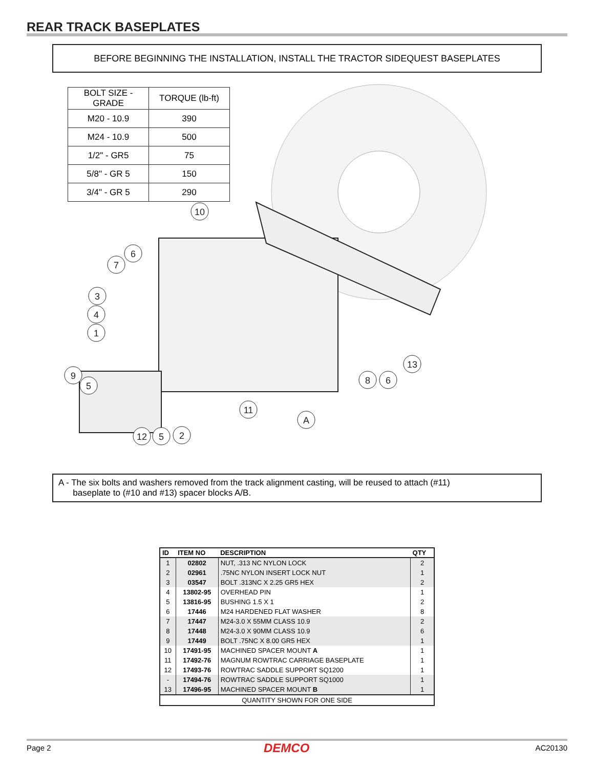REAR TRACK BASEPLATES
BEFORE BEGINNING THE INSTALLATION, INSTALL THE TRACTOR SIDEQUEST BASEPLATES
10
6
7
3
4
1
9
5
11
A
12
5
2
8
6
13
| BOLT SIZE - GRADE | TORQUE (lb-ft) |
| --- | --- |
| M20 - 10.9 | 390 |
| M24 - 10.9 | 500 |
| 1/2" - GR5 | 75 |
| 5/8" - GR 5 | 150 |
| 3/4" - GR 5 | 290 |
A - The six bolts and washers removed from the track alignment casting, will be reused to attach (#11)
baseplate to (#10 and #13) spacer blocks A/B.
| ID | ITEM NO | DESCRIPTION | QTY |
| --- | --- | --- | --- |
| 1 | 02802 | NUT, .313 NC NYLON LOCK | 2 |
| 2 | 02961 | .75NC NYLON INSERT LOCK NUT | 1 |
| 3 | 03547 | BOLT .313NC X 2.25 GR5 HEX | 2 |
| 4 | 13802-95 | OVERHEAD PIN | 1 |
| 5 | 13816-95 | BUSHING 1.5 X 1 | 2 |
| 6 | 17446 | M24 HARDENED FLAT WASHER | 8 |
| 7 | 17447 | M24-3.0 X 55MM CLASS 10.9 | 2 |
| 8 | 17448 | M24-3.0 X 90MM CLASS 10.9 | 6 |
| 9 | 17449 | BOLT .75NC X 8.00 GR5 HEX | 1 |
| 10 | 17491-95 | MACHINED SPACER MOUNT A | 1 |
| 11 | 17492-76 | MAGNUM ROWTRAC CARRIAGE BASEPLATE | 1 |
| 12 | 17493-76 | ROWTRAC SADDLE SUPPORT SQ1200 | 1 |
| - | 17494-76 | ROWTRAC SADDLE SUPPORT SQ1000 | 1 |
| 13 | 17496-95 | MACHINED SPACER MOUNT B | 1 |
| QUANTITY SHOWN FOR ONE SIDE | | | |
Page 2 DEMCO AC20130